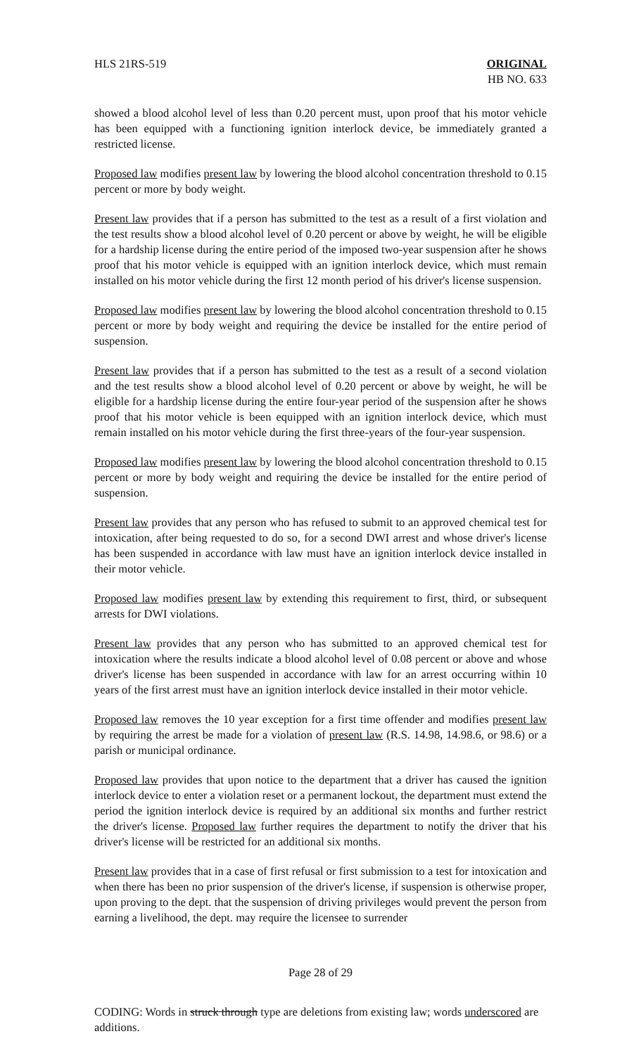HLS 21RS-519 ORIGINAL
HB NO. 633
showed a blood alcohol level of less than 0.20 percent must, upon proof that his motor vehicle has been equipped with a functioning ignition interlock device, be immediately granted a restricted license.
Proposed law modifies present law by lowering the blood alcohol concentration threshold to 0.15 percent or more by body weight.
Present law provides that if a person has submitted to the test as a result of a first violation and the test results show a blood alcohol level of 0.20 percent or above by weight, he will be eligible for a hardship license during the entire period of the imposed two-year suspension after he shows proof that his motor vehicle is equipped with an ignition interlock device, which must remain installed on his motor vehicle during the first 12 month period of his driver's license suspension.
Proposed law modifies present law by lowering the blood alcohol concentration threshold to 0.15 percent or more by body weight and requiring the device be installed for the entire period of suspension.
Present law provides that if a person has submitted to the test as a result of a second violation and the test results show a blood alcohol level of 0.20 percent or above by weight, he will be eligible for a hardship license during the entire four-year period of the suspension after he shows proof that his motor vehicle is been equipped with an ignition interlock device, which must remain installed on his motor vehicle during the first three-years of the four-year suspension.
Proposed law modifies present law by lowering the blood alcohol concentration threshold to 0.15 percent or more by body weight and requiring the device be installed for the entire period of suspension.
Present law provides that any person who has refused to submit to an approved chemical test for intoxication, after being requested to do so, for a second DWI arrest and whose driver's license has been suspended in accordance with law must have an ignition interlock device installed in their motor vehicle.
Proposed law modifies present law by extending this requirement to first, third, or subsequent arrests for DWI violations.
Present law provides that any person who has submitted to an approved chemical test for intoxication where the results indicate a blood alcohol level of 0.08 percent or above and whose driver's license has been suspended in accordance with law for an arrest occurring within 10 years of the first arrest must have an ignition interlock device installed in their motor vehicle.
Proposed law removes the 10 year exception for a first time offender and modifies present law by requiring the arrest be made for a violation of present law (R.S. 14.98, 14.98.6, or 98.6) or a parish or municipal ordinance.
Proposed law provides that upon notice to the department that a driver has caused the ignition interlock device to enter a violation reset or a permanent lockout, the department must extend the period the ignition interlock device is required by an additional six months and further restrict the driver's license. Proposed law further requires the department to notify the driver that his driver's license will be restricted for an additional six months.
Present law provides that in a case of first refusal or first submission to a test for intoxication and when there has been no prior suspension of the driver's license, if suspension is otherwise proper, upon proving to the dept. that the suspension of driving privileges would prevent the person from earning a livelihood, the dept. may require the licensee to surrender
Page 28 of 29
CODING: Words in struck through type are deletions from existing law; words underscored are additions.